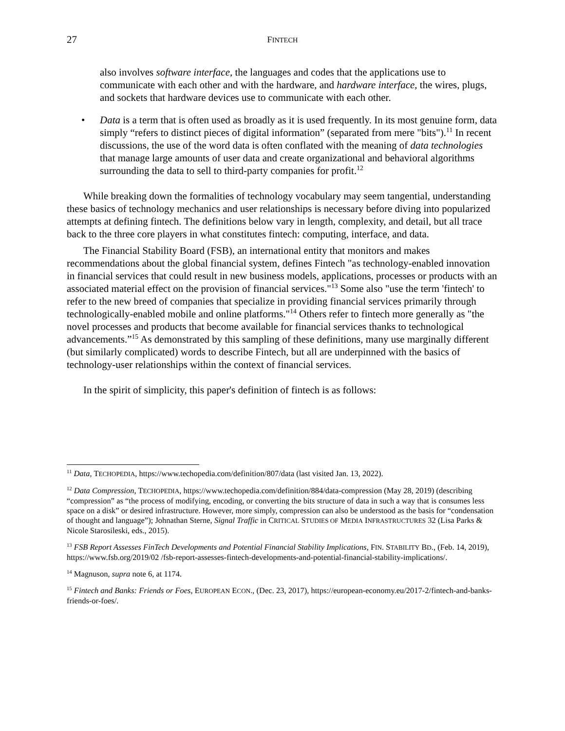27 FINTECH
also involves software interface, the languages and codes that the applications use to communicate with each other and with the hardware, and hardware interface, the wires, plugs, and sockets that hardware devices use to communicate with each other.
• Data is a term that is often used as broadly as it is used frequently. In its most genuine form, data simply “refers to distinct pieces of digital information” (separated from mere "bits").<sup>11</sup> In recent discussions, the use of the word data is often conflated with the meaning of data technologies that manage large amounts of user data and create organizational and behavioral algorithms surrounding the data to sell to third-party companies for profit.<sup>12</sup>
While breaking down the formalities of technology vocabulary may seem tangential, understanding these basics of technology mechanics and user relationships is necessary before diving into popularized attempts at defining fintech. The definitions below vary in length, complexity, and detail, but all trace back to the three core players in what constitutes fintech: computing, interface, and data.
The Financial Stability Board (FSB), an international entity that monitors and makes recommendations about the global financial system, defines Fintech "as technology-enabled innovation in financial services that could result in new business models, applications, processes or products with an associated material effect on the provision of financial services."<sup>13</sup> Some also "use the term 'fintech' to refer to the new breed of companies that specialize in providing financial services primarily through technologically-enabled mobile and online platforms."<sup>14</sup> Others refer to fintech more generally as "the novel processes and products that become available for financial services thanks to technological advancements.”<sup>15</sup> As demonstrated by this sampling of these definitions, many use marginally different (but similarly complicated) words to describe Fintech, but all are underpinned with the basics of technology-user relationships within the context of financial services.
In the spirit of simplicity, this paper's definition of fintech is as follows:
<sup>11</sup> Data, TECHOPEDIA, https://www.techopedia.com/definition/807/data (last visited Jan. 13, 2022).
<sup>12</sup> Data Compression, TECHOPEDIA, https://www.techopedia.com/definition/884/data-compression (May 28, 2019) (describing “compression” as “the process of modifying, encoding, or converting the bits structure of data in such a way that is consumes less space on a disk” or desired infrastructure. However, more simply, compression can also be understood as the basis for “condensation of thought and language”); Johnathan Sterne, Signal Traffic in CRITICAL STUDIES OF MEDIA INFRASTRUCTURES 32 (Lisa Parks & Nicole Starosileski, eds., 2015).
<sup>13</sup> FSB Report Assesses FinTech Developments and Potential Financial Stability Implications, FIN. STABILITY BD., (Feb. 14, 2019), https://www.fsb.org/2019/02 /fsb-report-assesses-fintech-developments-and-potential-financial-stability-implications/.
<sup>14</sup> Magnuson, supra note 6, at 1174.
<sup>15</sup> Fintech and Banks: Friends or Foes, EUROPEAN ECON., (Dec. 23, 2017), https://european-economy.eu/2017-2/fintech-and-banks-friends-or-foes/.